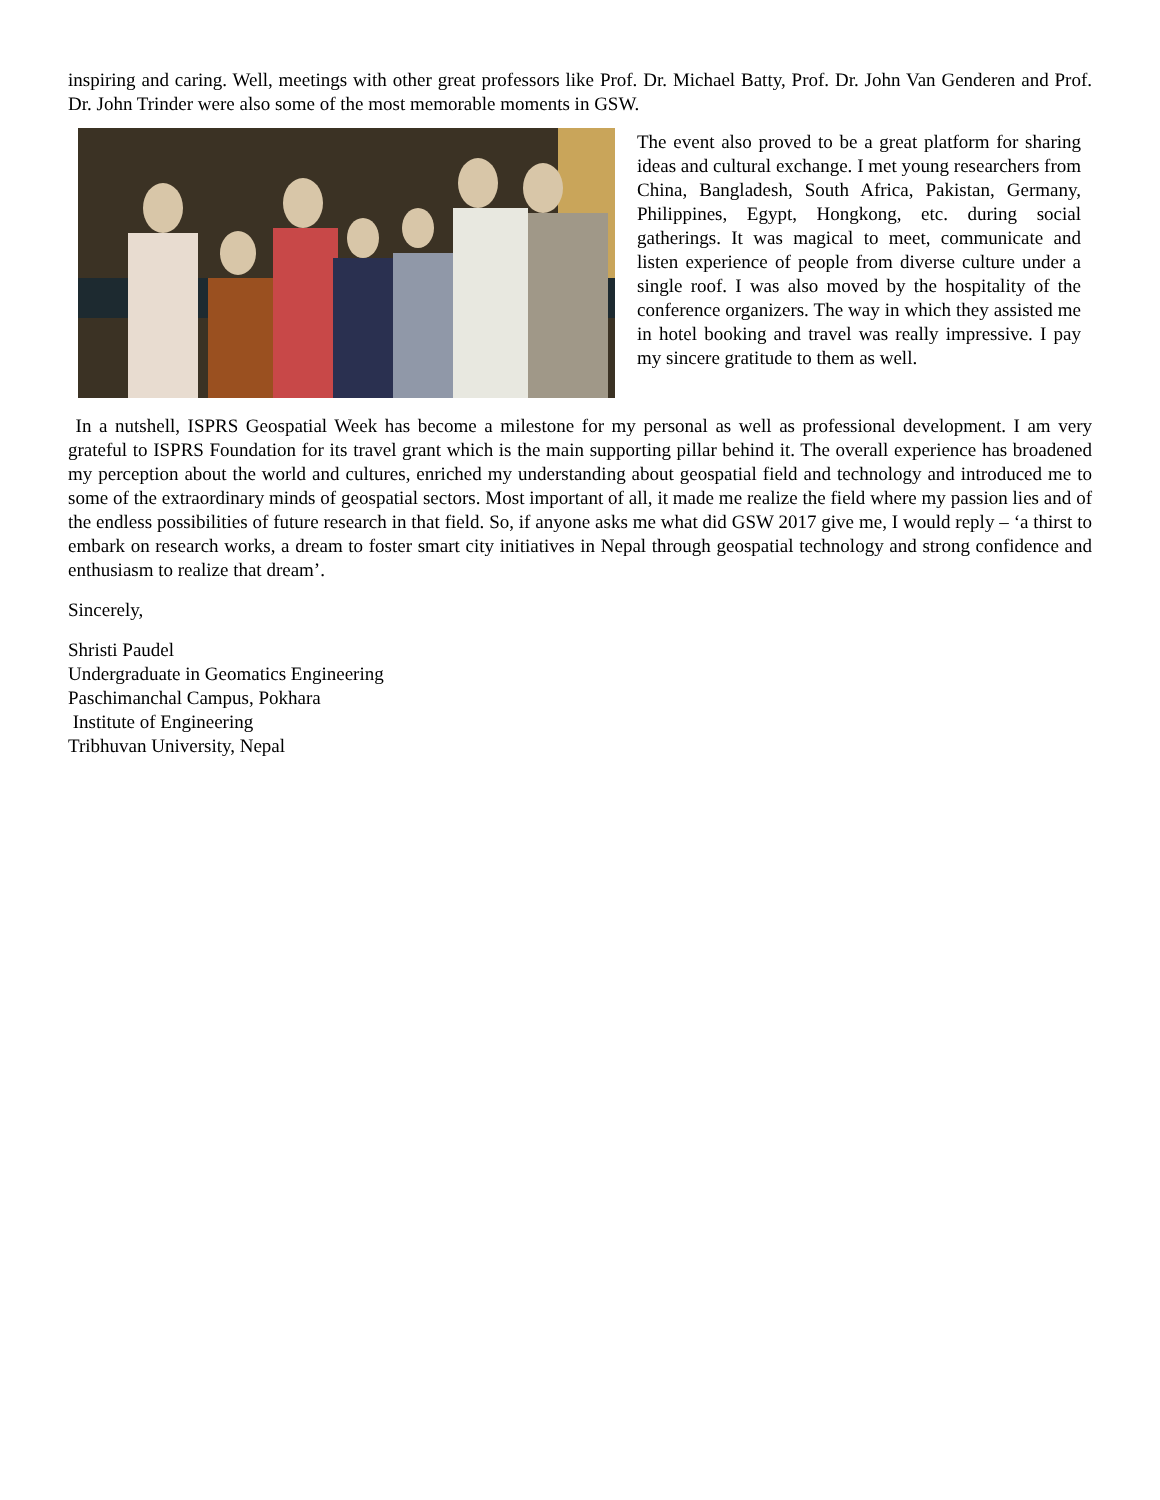inspiring and caring. Well, meetings with other great professors like Prof. Dr. Michael Batty, Prof. Dr. John Van Genderen and Prof. Dr. John Trinder were also some of the most memorable moments in GSW.
The event also proved to be a great platform for sharing ideas and cultural exchange. I met young researchers from China, Bangladesh, South Africa, Pakistan, Germany, Philippines, Egypt, Hongkong, etc. during social gatherings. It was magical to meet, communicate and listen experience of people from diverse culture under a single roof. I was also moved by the hospitality of the conference organizers. The way in which they assisted me in hotel booking and travel was really impressive. I pay my sincere gratitude to them as well.
In a nutshell, ISPRS Geospatial Week has become a milestone for my personal as well as professional development. I am very grateful to ISPRS Foundation for its travel grant which is the main supporting pillar behind it. The overall experience has broadened my perception about the world and cultures, enriched my understanding about geospatial field and technology and introduced me to some of the extraordinary minds of geospatial sectors. Most important of all, it made me realize the field where my passion lies and of the endless possibilities of future research in that field. So, if anyone asks me what did GSW 2017 give me, I would reply – ‘a thirst to embark on research works, a dream to foster smart city initiatives in Nepal through geospatial technology and strong confidence and enthusiasm to realize that dream’.
Sincerely,
Shristi Paudel
Undergraduate in Geomatics Engineering
Paschimanchal Campus, Pokhara
Institute of Engineering
Tribhuvan University, Nepal